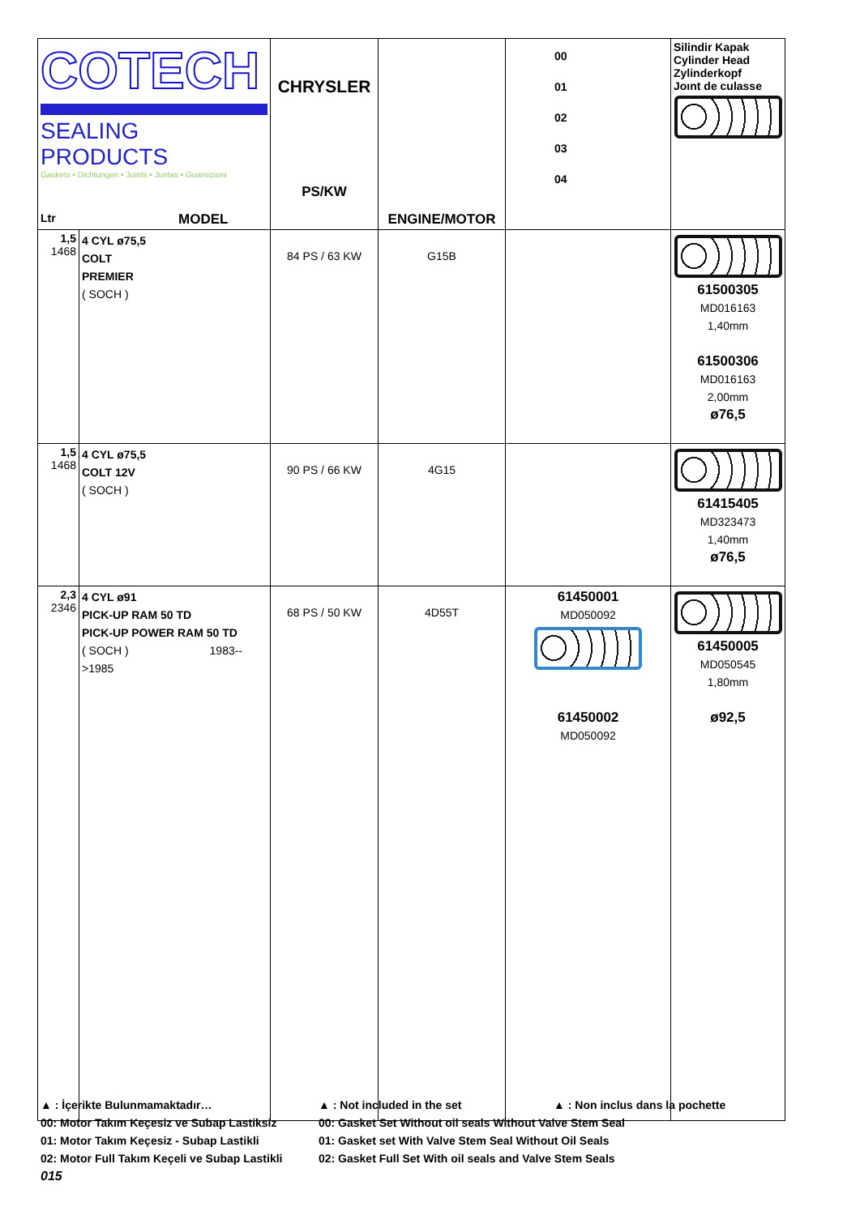| COTECH SEALING PRODUCTS Gaskets • Dichtungen • Joints • Juntas • Guarnizioni Ltr MODEL | | CHRYSLER PS/KW | ENGINE/MOTOR | 00 01 02 03 04 | Silindir Kapak Cylinder Head Zylinderkopf Joınt de culasse |
| 1,5 1468 | 4 CYL ø75,5 COLT PREMIER ( SOCH ) | 84 PS / 63 KW | G15B | | 61500305 MD016163 1,40mm 61500306 MD016163 2,00mm ø76,5 |
| 1,5 1468 | 4 CYL ø75,5 COLT 12V ( SOCH ) | 90 PS / 66 KW | 4G15 | | 61415405 MD323473 1,40mm ø76,5 |
| 2,3 2346 | 4 CYL ø91 PICK-UP RAM 50 TD PICK-UP POWER RAM 50 TD ( SOCH ) 1983-->1985 | 68 PS / 50 KW | 4D55T | 61450001 MD050092 61450002 MD050092 | 61450005 MD050545 1,80mm ø92,5 |
▲ : İçerikte Bulunmamaktadır… ▲ : Not included in the set ▲ : Non inclus dans la pochette
00: Motor Takım Keçesiz ve Subap Lastiksiz 00: Gasket Set Without oil seals Without Valve Stem Seal
01: Motor Takım Keçesiz - Subap Lastikli 01: Gasket set With Valve Stem Seal Without Oil Seals
02: Motor Full Takım Keçeli ve Subap Lastikli 02: Gasket Full Set With oil seals and Valve Stem Seals
015